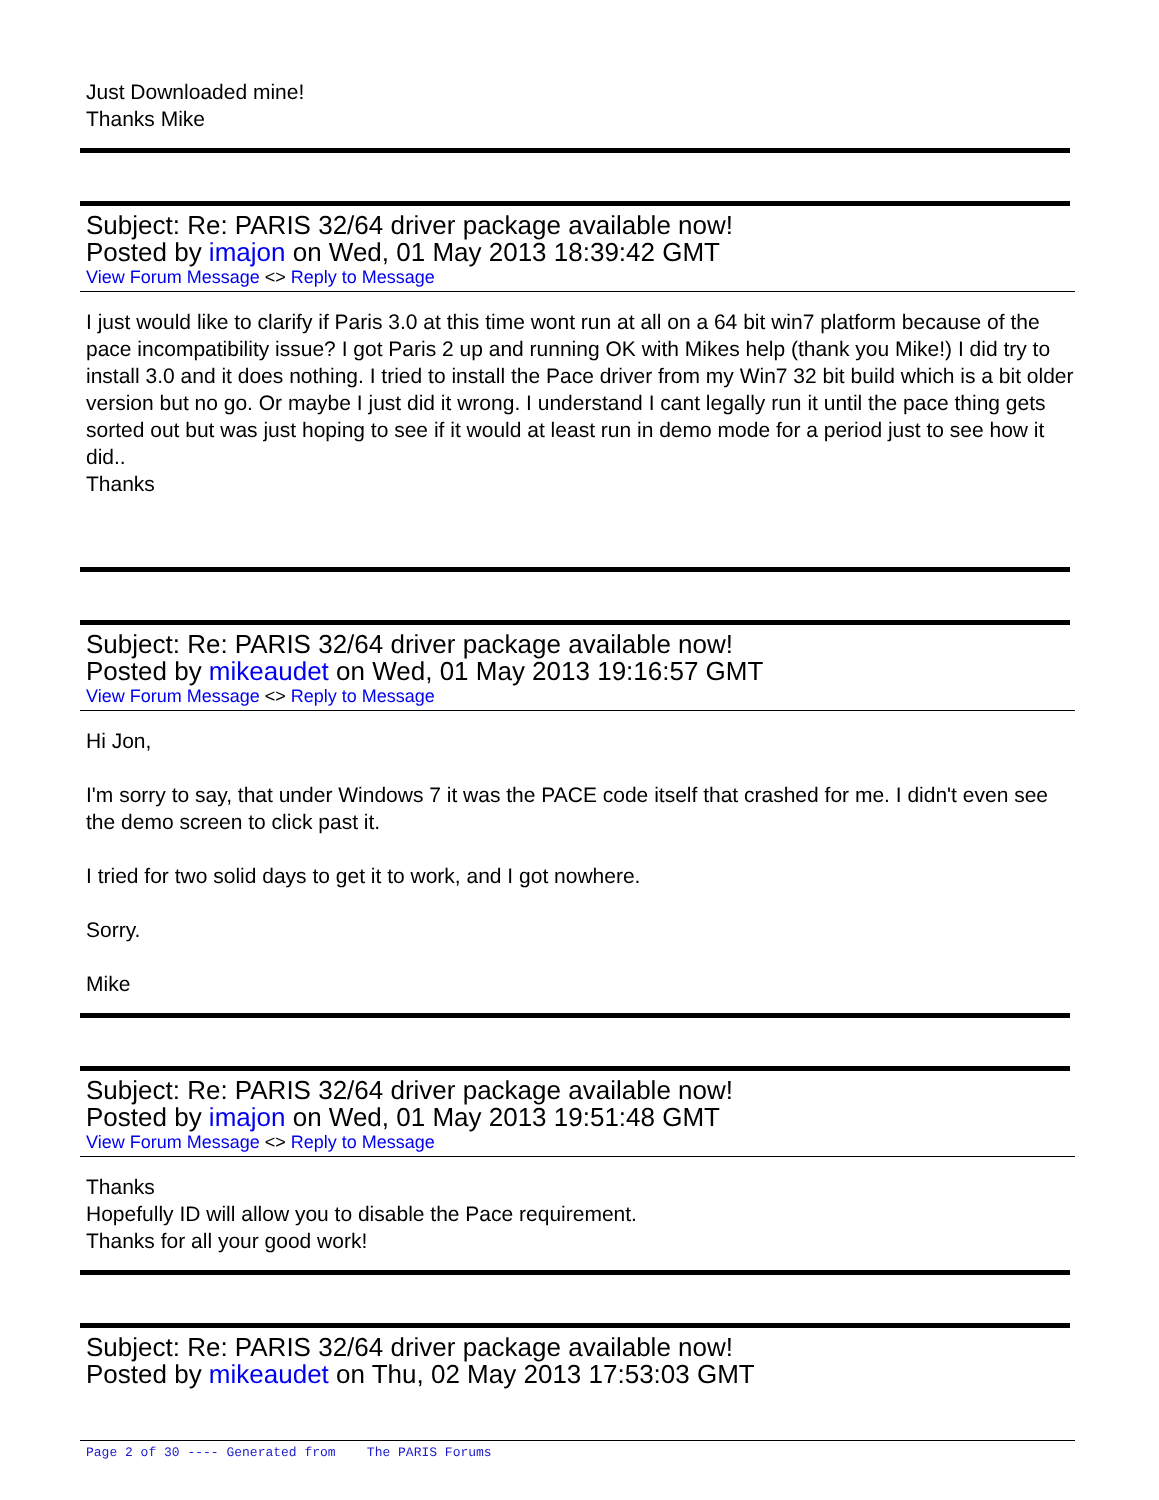Just Downloaded mine!
Thanks Mike
Subject: Re: PARIS 32/64 driver package available now!
Posted by imajon on Wed, 01 May 2013 18:39:42 GMT
View Forum Message <> Reply to Message
I just would like to clarify if Paris 3.0 at this time wont run at all on a 64 bit win7 platform because of the pace incompatibility issue? I got Paris 2 up and running OK with Mikes help (thank you Mike!) I did try to install 3.0 and it does nothing. I tried to install the Pace driver from my Win7 32 bit build which is a bit older version but no go. Or maybe I just did it wrong. I understand I cant legally run it until the pace thing gets sorted out but was just hoping to see if it would at least run in demo mode for a period just to see how it did..
Thanks
Subject: Re: PARIS 32/64 driver package available now!
Posted by mikeaudet on Wed, 01 May 2013 19:16:57 GMT
View Forum Message <> Reply to Message
Hi Jon,
I'm sorry to say, that under Windows 7 it was the PACE code itself that crashed for me. I didn't even see the demo screen to click past it.
I tried for two solid days to get it to work, and I got nowhere.
Sorry.
Mike
Subject: Re: PARIS 32/64 driver package available now!
Posted by imajon on Wed, 01 May 2013 19:51:48 GMT
View Forum Message <> Reply to Message
Thanks
Hopefully ID will allow you to disable the Pace requirement.
Thanks for all your good work!
Subject: Re: PARIS 32/64 driver package available now!
Posted by mikeaudet on Thu, 02 May 2013 17:53:03 GMT
Page 2 of 30 ---- Generated from The PARIS Forums